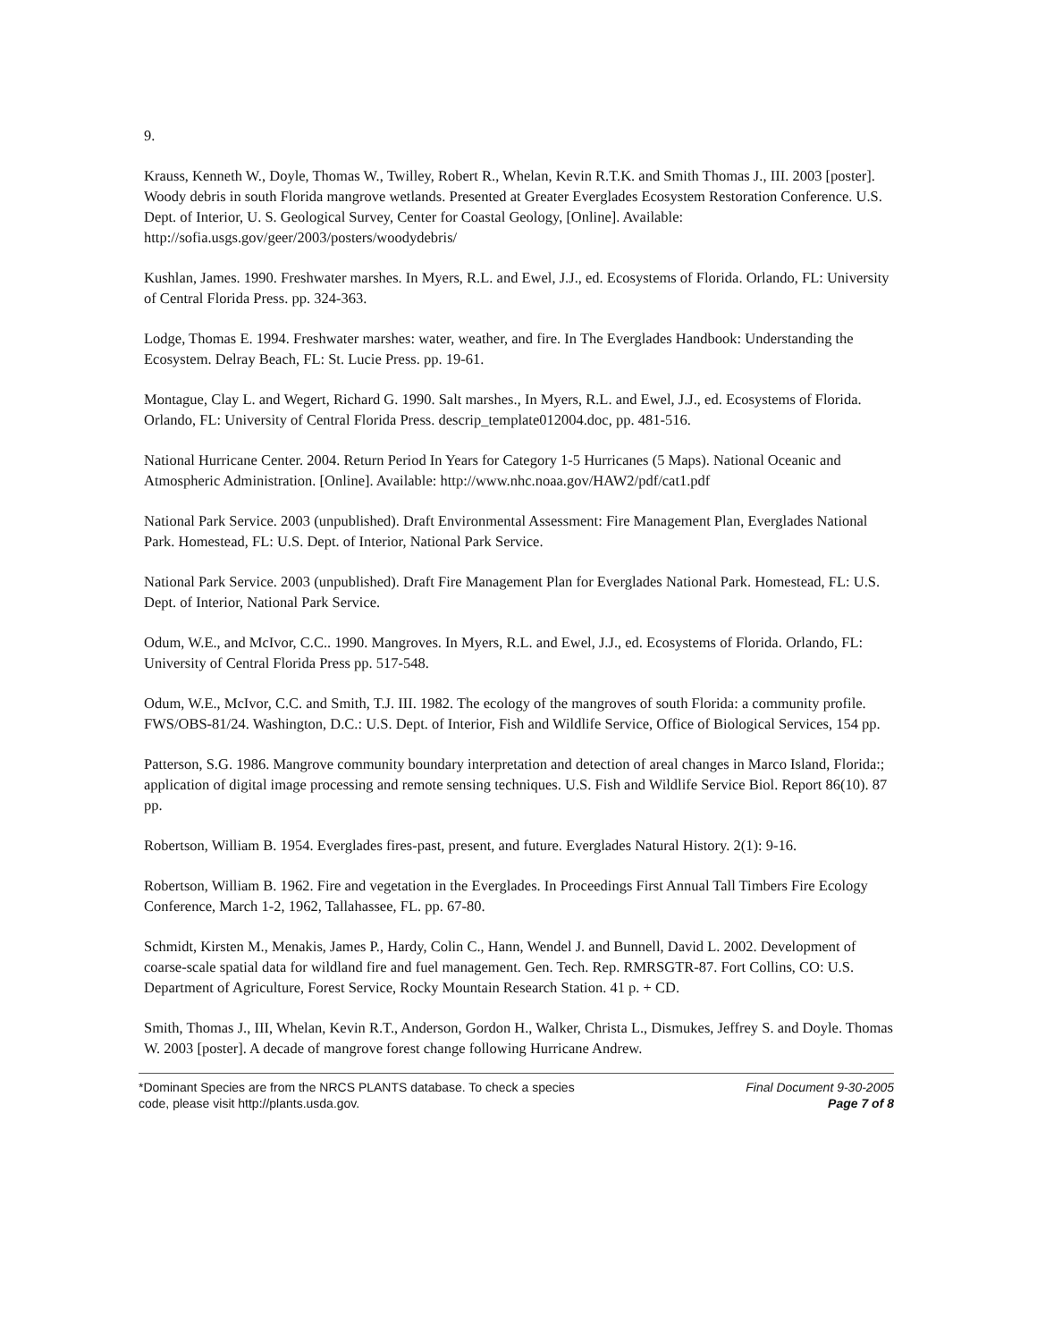9.
Krauss, Kenneth W., Doyle, Thomas W., Twilley, Robert R., Whelan, Kevin R.T.K. and Smith Thomas J., III. 2003 [poster]. Woody debris in south Florida mangrove wetlands. Presented at Greater Everglades Ecosystem Restoration Conference. U.S. Dept. of Interior, U. S. Geological Survey, Center for Coastal Geology, [Online]. Available: http://sofia.usgs.gov/geer/2003/posters/woodydebris/
Kushlan, James. 1990. Freshwater marshes. In Myers, R.L. and Ewel, J.J., ed. Ecosystems of Florida. Orlando, FL: University of Central Florida Press. pp. 324-363.
Lodge, Thomas E. 1994. Freshwater marshes: water, weather, and fire. In The Everglades Handbook: Understanding the Ecosystem. Delray Beach, FL: St. Lucie Press. pp. 19-61.
Montague, Clay L. and Wegert, Richard G. 1990. Salt marshes., In Myers, R.L. and Ewel, J.J., ed. Ecosystems of Florida. Orlando, FL: University of Central Florida Press. descrip_template012004.doc, pp. 481-516.
National Hurricane Center. 2004. Return Period In Years for Category 1-5 Hurricanes (5 Maps). National Oceanic and Atmospheric Administration. [Online]. Available: http://www.nhc.noaa.gov/HAW2/pdf/cat1.pdf
National Park Service. 2003 (unpublished). Draft Environmental Assessment: Fire Management Plan, Everglades National Park. Homestead, FL: U.S. Dept. of Interior, National Park Service.
National Park Service. 2003 (unpublished). Draft Fire Management Plan for Everglades National Park. Homestead, FL: U.S. Dept. of Interior, National Park Service.
Odum, W.E., and McIvor, C.C.. 1990. Mangroves. In Myers, R.L. and Ewel, J.J., ed. Ecosystems of Florida. Orlando, FL: University of Central Florida Press pp. 517-548.
Odum, W.E., McIvor, C.C. and Smith, T.J. III. 1982. The ecology of the mangroves of south Florida: a community profile. FWS/OBS-81/24. Washington, D.C.: U.S. Dept. of Interior, Fish and Wildlife Service, Office of Biological Services, 154 pp.
Patterson, S.G. 1986. Mangrove community boundary interpretation and detection of areal changes in Marco Island, Florida:; application of digital image processing and remote sensing techniques. U.S. Fish and Wildlife Service Biol. Report 86(10). 87 pp.
Robertson, William B. 1954. Everglades fires-past, present, and future. Everglades Natural History. 2(1): 9-16.
Robertson, William B. 1962. Fire and vegetation in the Everglades. In Proceedings First Annual Tall Timbers Fire Ecology Conference, March 1-2, 1962, Tallahassee, FL. pp. 67-80.
Schmidt, Kirsten M., Menakis, James P., Hardy, Colin C., Hann, Wendel J. and Bunnell, David L. 2002. Development of coarse-scale spatial data for wildland fire and fuel management. Gen. Tech. Rep. RMRSGTR-87. Fort Collins, CO: U.S. Department of Agriculture, Forest Service, Rocky Mountain Research Station. 41 p. + CD.
Smith, Thomas J., III, Whelan, Kevin R.T., Anderson, Gordon H., Walker, Christa L., Dismukes, Jeffrey S. and Doyle. Thomas W. 2003 [poster]. A decade of mangrove forest change following Hurricane Andrew.
*Dominant Species are from the NRCS PLANTS database. To check a species
code, please visit http://plants.usda.gov.
Final Document 9-30-2005
Page 7 of 8